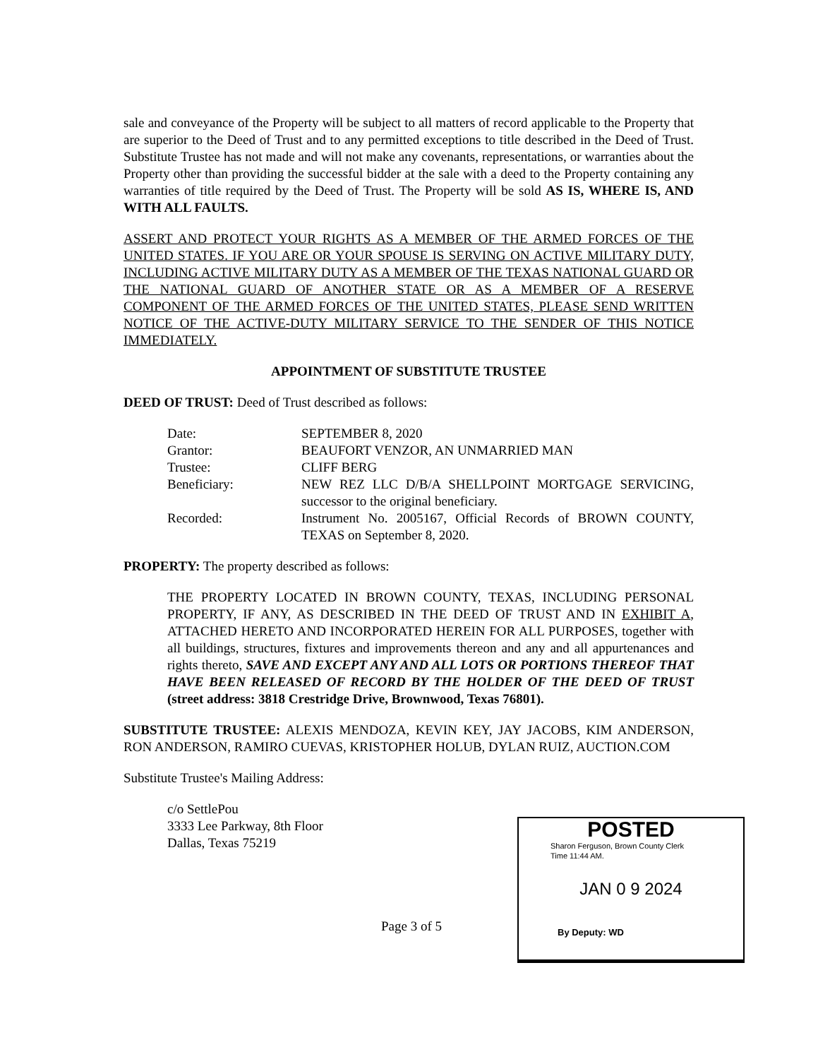sale and conveyance of the Property will be subject to all matters of record applicable to the Property that are superior to the Deed of Trust and to any permitted exceptions to title described in the Deed of Trust. Substitute Trustee has not made and will not make any covenants, representations, or warranties about the Property other than providing the successful bidder at the sale with a deed to the Property containing any warranties of title required by the Deed of Trust. The Property will be sold AS IS, WHERE IS, AND WITH ALL FAULTS.
ASSERT AND PROTECT YOUR RIGHTS AS A MEMBER OF THE ARMED FORCES OF THE UNITED STATES. IF YOU ARE OR YOUR SPOUSE IS SERVING ON ACTIVE MILITARY DUTY, INCLUDING ACTIVE MILITARY DUTY AS A MEMBER OF THE TEXAS NATIONAL GUARD OR THE NATIONAL GUARD OF ANOTHER STATE OR AS A MEMBER OF A RESERVE COMPONENT OF THE ARMED FORCES OF THE UNITED STATES, PLEASE SEND WRITTEN NOTICE OF THE ACTIVE-DUTY MILITARY SERVICE TO THE SENDER OF THIS NOTICE IMMEDIATELY.
APPOINTMENT OF SUBSTITUTE TRUSTEE
DEED OF TRUST: Deed of Trust described as follows:
| Date: | SEPTEMBER 8, 2020 |
| Grantor: | BEAUFORT VENZOR, AN UNMARRIED MAN |
| Trustee: | CLIFF BERG |
| Beneficiary: | NEW REZ LLC D/B/A SHELLPOINT MORTGAGE SERVICING, successor to the original beneficiary. |
| Recorded: | Instrument No. 2005167, Official Records of BROWN COUNTY, TEXAS on September 8, 2020. |
PROPERTY: The property described as follows:
THE PROPERTY LOCATED IN BROWN COUNTY, TEXAS, INCLUDING PERSONAL PROPERTY, IF ANY, AS DESCRIBED IN THE DEED OF TRUST AND IN EXHIBIT A, ATTACHED HERETO AND INCORPORATED HEREIN FOR ALL PURPOSES, together with all buildings, structures, fixtures and improvements thereon and any and all appurtenances and rights thereto, SAVE AND EXCEPT ANY AND ALL LOTS OR PORTIONS THEREOF THAT HAVE BEEN RELEASED OF RECORD BY THE HOLDER OF THE DEED OF TRUST (street address: 3818 Crestridge Drive, Brownwood, Texas 76801).
SUBSTITUTE TRUSTEE: ALEXIS MENDOZA, KEVIN KEY, JAY JACOBS, KIM ANDERSON, RON ANDERSON, RAMIRO CUEVAS, KRISTOPHER HOLUB, DYLAN RUIZ, AUCTION.COM
Substitute Trustee's Mailing Address:
c/o SettlePou
3333 Lee Parkway, 8th Floor
Dallas, Texas 75219
POSTED
Sharon Ferguson, Brown County Clerk
Time 11:44 AM.
JAN 0 9 2024
By Deputy: WD
Page 3 of 5